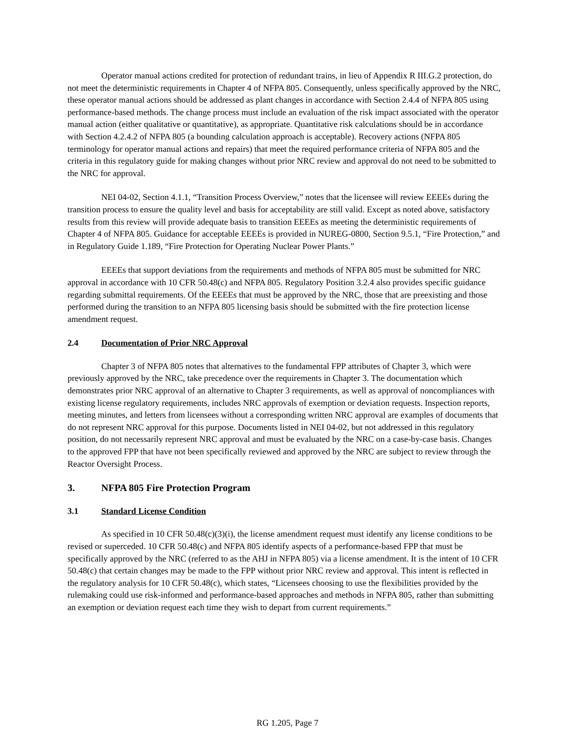Operator manual actions credited for protection of redundant trains, in lieu of Appendix R III.G.2 protection, do not meet the deterministic requirements in Chapter 4 of NFPA 805. Consequently, unless specifically approved by the NRC, these operator manual actions should be addressed as plant changes in accordance with Section 2.4.4 of NFPA 805 using performance-based methods. The change process must include an evaluation of the risk impact associated with the operator manual action (either qualitative or quantitative), as appropriate. Quantitative risk calculations should be in accordance with Section 4.2.4.2 of NFPA 805 (a bounding calculation approach is acceptable). Recovery actions (NFPA 805 terminology for operator manual actions and repairs) that meet the required performance criteria of NFPA 805 and the criteria in this regulatory guide for making changes without prior NRC review and approval do not need to be submitted to the NRC for approval.
NEI 04-02, Section 4.1.1, “Transition Process Overview,” notes that the licensee will review EEEEs during the transition process to ensure the quality level and basis for acceptability are still valid. Except as noted above, satisfactory results from this review will provide adequate basis to transition EEEEs as meeting the deterministic requirements of Chapter 4 of NFPA 805. Guidance for acceptable EEEEs is provided in NUREG-0800, Section 9.5.1, “Fire Protection,” and in Regulatory Guide 1.189, “Fire Protection for Operating Nuclear Power Plants.”
EEEEs that support deviations from the requirements and methods of NFPA 805 must be submitted for NRC approval in accordance with 10 CFR 50.48(c) and NFPA 805. Regulatory Position 3.2.4 also provides specific guidance regarding submittal requirements. Of the EEEEs that must be approved by the NRC, those that are preexisting and those performed during the transition to an NFPA 805 licensing basis should be submitted with the fire protection license amendment request.
2.4 Documentation of Prior NRC Approval
Chapter 3 of NFPA 805 notes that alternatives to the fundamental FPP attributes of Chapter 3, which were previously approved by the NRC, take precedence over the requirements in Chapter 3. The documentation which demonstrates prior NRC approval of an alternative to Chapter 3 requirements, as well as approval of noncompliances with existing license regulatory requirements, includes NRC approvals of exemption or deviation requests. Inspection reports, meeting minutes, and letters from licensees without a corresponding written NRC approval are examples of documents that do not represent NRC approval for this purpose. Documents listed in NEI 04-02, but not addressed in this regulatory position, do not necessarily represent NRC approval and must be evaluated by the NRC on a case-by-case basis. Changes to the approved FPP that have not been specifically reviewed and approved by the NRC are subject to review through the Reactor Oversight Process.
3. NFPA 805 Fire Protection Program
3.1 Standard License Condition
As specified in 10 CFR 50.48(c)(3)(i), the license amendment request must identify any license conditions to be revised or superceded. 10 CFR 50.48(c) and NFPA 805 identify aspects of a performance-based FPP that must be specifically approved by the NRC (referred to as the AHJ in NFPA 805) via a license amendment. It is the intent of 10 CFR 50.48(c) that certain changes may be made to the FPP without prior NRC review and approval. This intent is reflected in the regulatory analysis for 10 CFR 50.48(c), which states, “Licensees choosing to use the flexibilities provided by the rulemaking could use risk-informed and performance-based approaches and methods in NFPA 805, rather than submitting an exemption or deviation request each time they wish to depart from current requirements.”
RG 1.205, Page 7